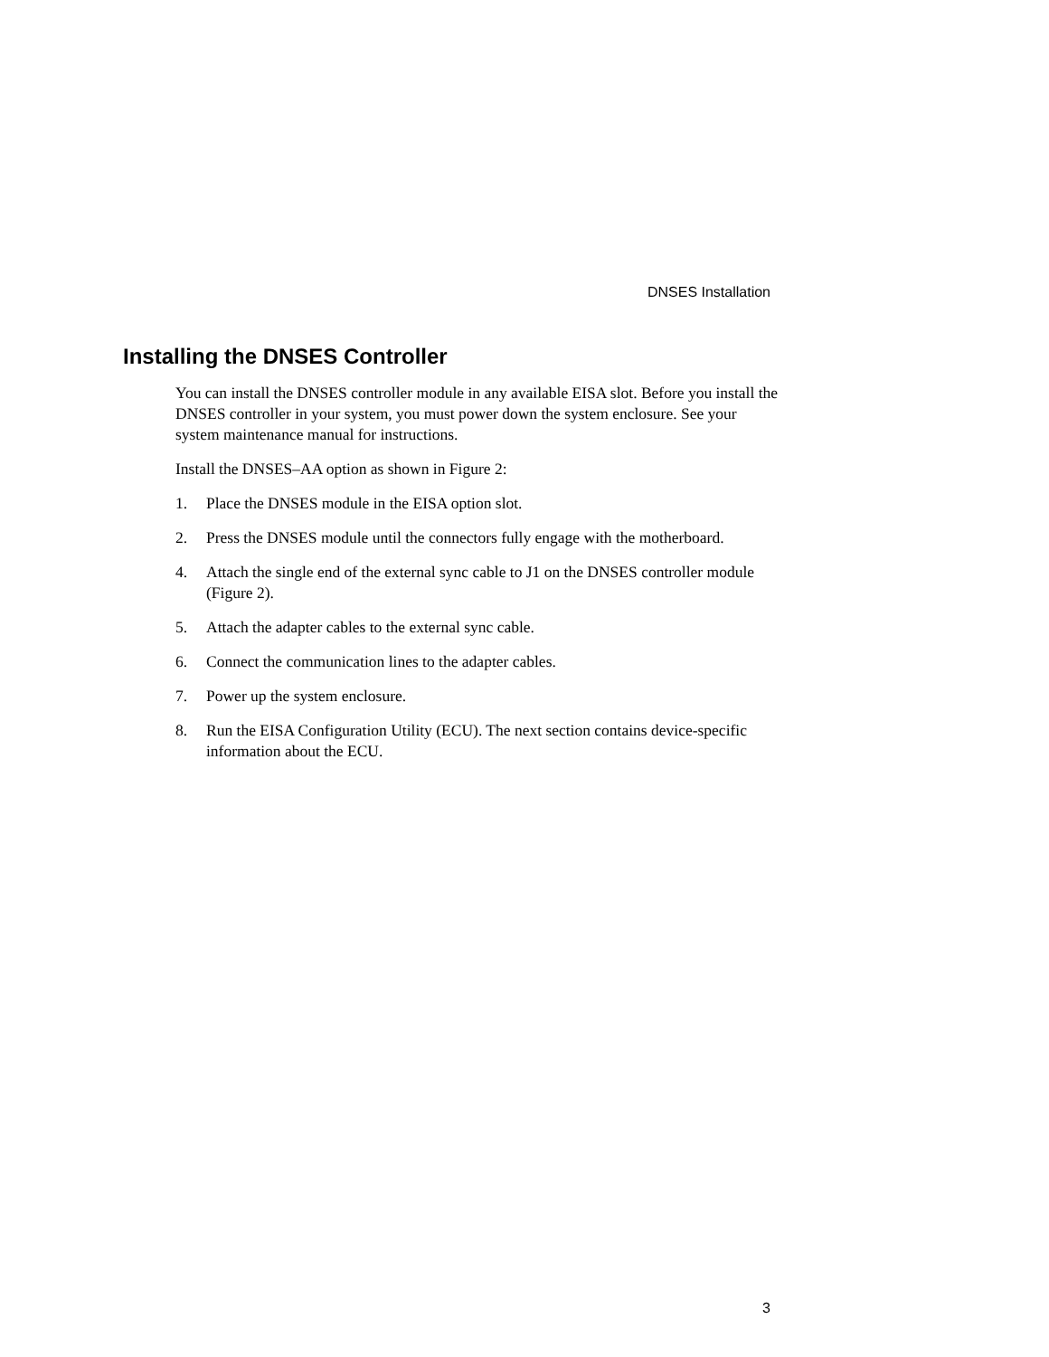DNSES Installation
Installing the DNSES Controller
You can install the DNSES controller module in any available EISA slot. Before you install the DNSES controller in your system, you must power down the system enclosure. See your system maintenance manual for instructions.
Install the DNSES–AA option as shown in Figure 2:
1. Place the DNSES module in the EISA option slot.
2. Press the DNSES module until the connectors fully engage with the motherboard.
4. Attach the single end of the external sync cable to J1 on the DNSES controller module (Figure 2).
5. Attach the adapter cables to the external sync cable.
6. Connect the communication lines to the adapter cables.
7. Power up the system enclosure.
8. Run the EISA Configuration Utility (ECU). The next section contains device-specific information about the ECU.
3